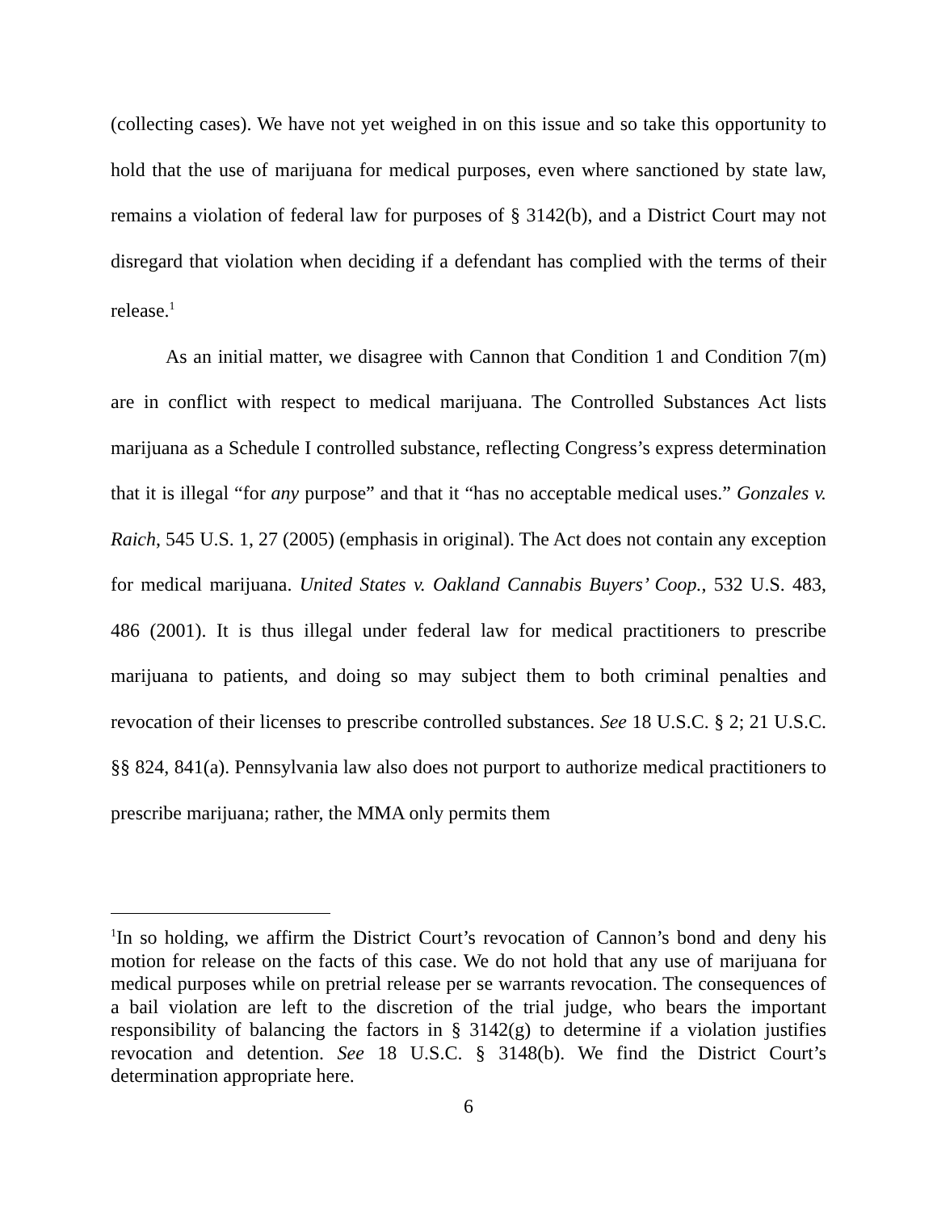(collecting cases). We have not yet weighed in on this issue and so take this opportunity to hold that the use of marijuana for medical purposes, even where sanctioned by state law, remains a violation of federal law for purposes of § 3142(b), and a District Court may not disregard that violation when deciding if a defendant has complied with the terms of their release.<sup>1</sup>
As an initial matter, we disagree with Cannon that Condition 1 and Condition 7(m) are in conflict with respect to medical marijuana. The Controlled Substances Act lists marijuana as a Schedule I controlled substance, reflecting Congress’s express determination that it is illegal “for any purpose” and that it “has no acceptable medical uses.” Gonzales v. Raich, 545 U.S. 1, 27 (2005) (emphasis in original). The Act does not contain any exception for medical marijuana. United States v. Oakland Cannabis Buyers’ Coop., 532 U.S. 483, 486 (2001). It is thus illegal under federal law for medical practitioners to prescribe marijuana to patients, and doing so may subject them to both criminal penalties and revocation of their licenses to prescribe controlled substances. See 18 U.S.C. § 2; 21 U.S.C. §§ 824, 841(a). Pennsylvania law also does not purport to authorize medical practitioners to prescribe marijuana; rather, the MMA only permits them
<sup>1</sup> In so holding, we affirm the District Court’s revocation of Cannon’s bond and deny his motion for release on the facts of this case. We do not hold that any use of marijuana for medical purposes while on pretrial release per se warrants revocation. The consequences of a bail violation are left to the discretion of the trial judge, who bears the important responsibility of balancing the factors in § 3142(g) to determine if a violation justifies revocation and detention. See 18 U.S.C. § 3148(b). We find the District Court’s determination appropriate here.
6